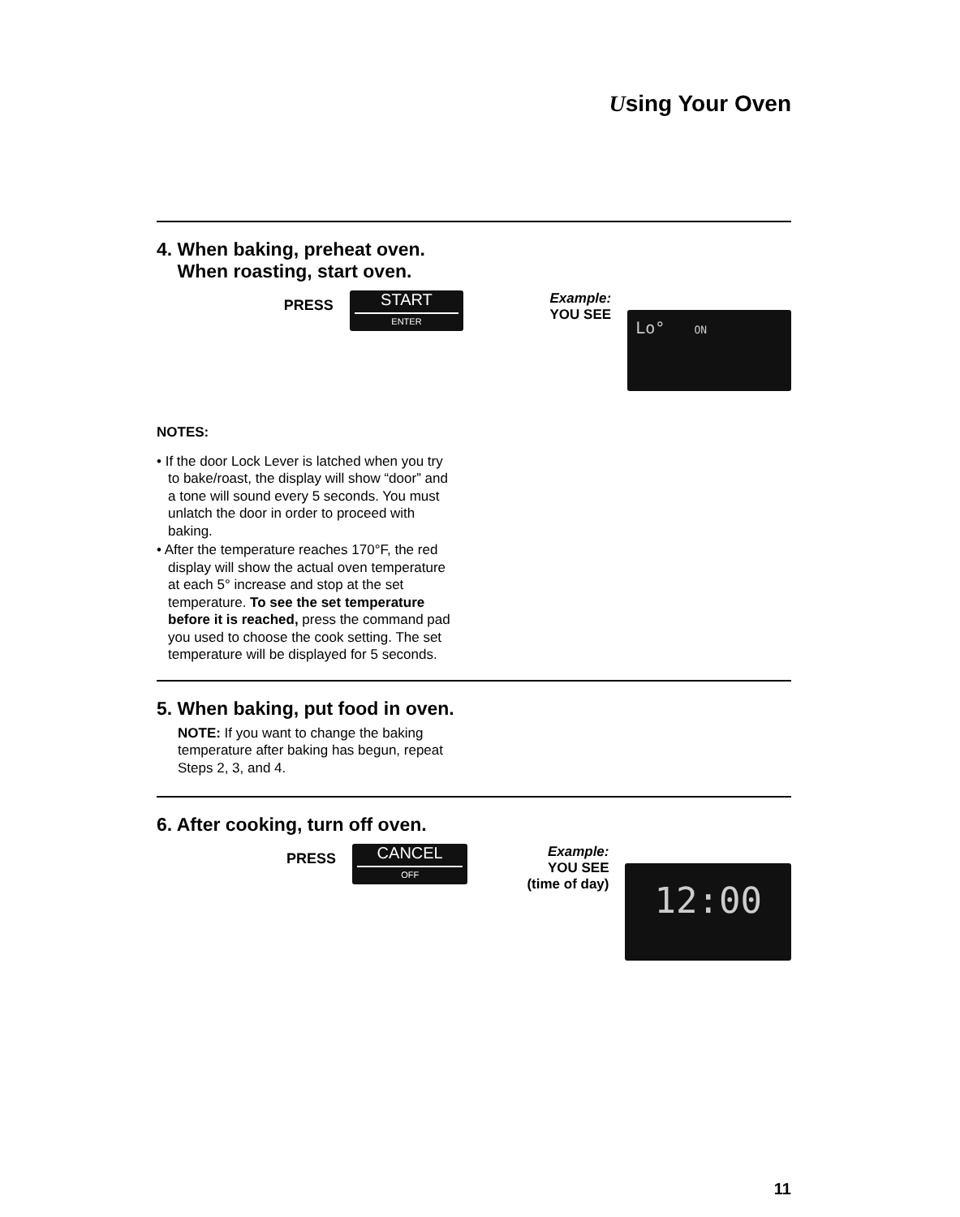Using Your Oven
4. When baking, preheat oven.
When roasting, start oven.
PRESS
START
ENTER
Example:
YOU SEE
Lo° ON
NOTES:
• If the door Lock Lever is latched when you try to bake/roast, the display will show “door” and a tone will sound every 5 seconds. You must unlatch the door in order to proceed with baking.
• After the temperature reaches 170°F, the red display will show the actual oven temperature at each 5° increase and stop at the set temperature. To see the set temperature before it is reached, press the command pad you used to choose the cook setting. The set temperature will be displayed for 5 seconds.
5. When baking, put food in oven.
NOTE: If you want to change the baking temperature after baking has begun, repeat Steps 2, 3, and 4.
6. After cooking, turn off oven.
PRESS
CANCEL
OFF
Example:
YOU SEE
(time of day)
12:00
11